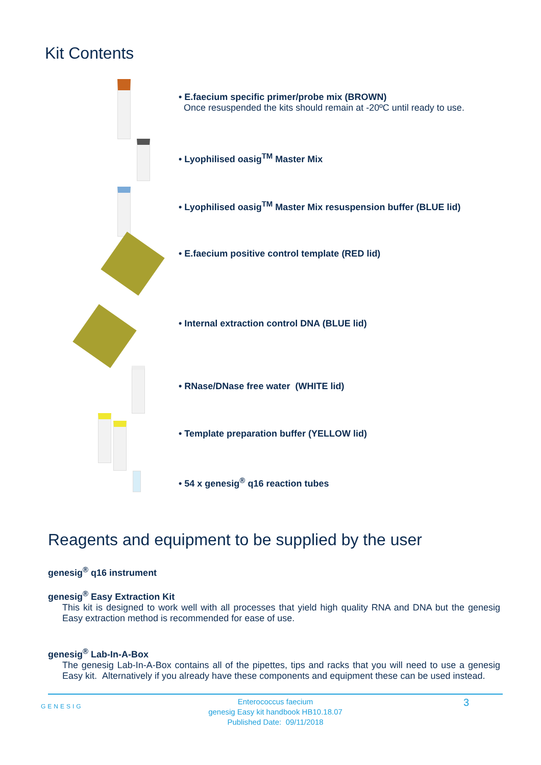Kit Contents
• E.faecium specific primer/probe mix (BROWN)
Once resuspended the kits should remain at -20ºC until ready to use.
• Lyophilised oasig<sup>TM</sup> Master Mix
• Lyophilised oasig<sup>TM</sup> Master Mix resuspension buffer (BLUE lid)
• E.faecium positive control template (RED lid)
• Internal extraction control DNA (BLUE lid)
• RNase/DNase free water (WHITE lid)
• Template preparation buffer (YELLOW lid)
• 54 x genesig<sup>®</sup> q16 reaction tubes
Reagents and equipment to be supplied by the user
genesig<sup>®</sup> q16 instrument
genesig<sup>®</sup> Easy Extraction Kit
This kit is designed to work well with all processes that yield high quality RNA and DNA but the genesig Easy extraction method is recommended for ease of use.
genesig<sup>®</sup> Lab-In-A-Box
The genesig Lab-In-A-Box contains all of the pipettes, tips and racks that you will need to use a genesig Easy kit. Alternatively if you already have these components and equipment these can be used instead.
Enterococcus faecium
genesig Easy kit handbook HB10.18.07
Published Date: 09/11/2018
GENESIG 3